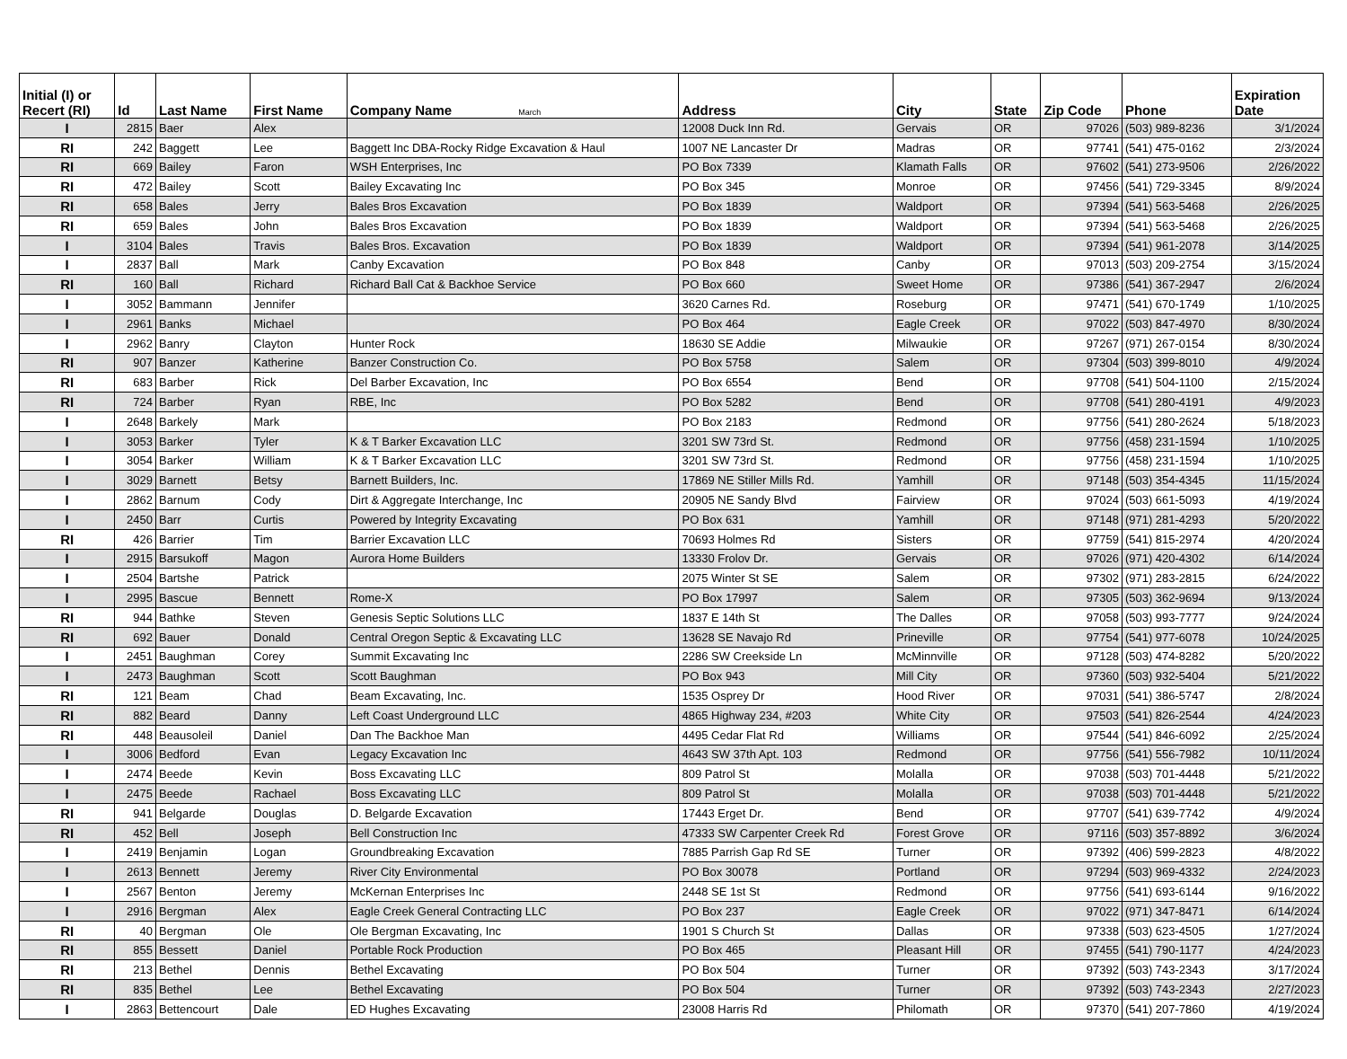| Initial (I) or Recert (RI) | Id | Last Name | First Name | Company Name March | Address | City | State | Zip Code | Phone | Expiration Date |
| --- | --- | --- | --- | --- | --- | --- | --- | --- | --- | --- |
| I | 2815 | Baer | Alex | | 12008 Duck Inn Rd. | Gervais | OR | 97026 | (503) 989-8236 | 3/1/2024 |
| RI | 242 | Baggett | Lee | Baggett Inc DBA-Rocky Ridge Excavation & Haul | 1007 NE Lancaster Dr | Madras | OR | 97741 | (541) 475-0162 | 2/3/2024 |
| RI | 669 | Bailey | Faron | WSH Enterprises, Inc | PO Box 7339 | Klamath Falls | OR | 97602 | (541) 273-9506 | 2/26/2022 |
| RI | 472 | Bailey | Scott | Bailey Excavating Inc | PO Box 345 | Monroe | OR | 97456 | (541) 729-3345 | 8/9/2024 |
| RI | 658 | Bales | Jerry | Bales Bros Excavation | PO Box 1839 | Waldport | OR | 97394 | (541) 563-5468 | 2/26/2025 |
| RI | 659 | Bales | John | Bales Bros Excavation | PO Box 1839 | Waldport | OR | 97394 | (541) 563-5468 | 2/26/2025 |
| I | 3104 | Bales | Travis | Bales Bros. Excavation | PO Box 1839 | Waldport | OR | 97394 | (541) 961-2078 | 3/14/2025 |
| I | 2837 | Ball | Mark | Canby Excavation | PO Box 848 | Canby | OR | 97013 | (503) 209-2754 | 3/15/2024 |
| RI | 160 | Ball | Richard | Richard Ball Cat & Backhoe Service | PO Box 660 | Sweet Home | OR | 97386 | (541) 367-2947 | 2/6/2024 |
| I | 3052 | Bammann | Jennifer | | 3620 Carnes Rd. | Roseburg | OR | 97471 | (541) 670-1749 | 1/10/2025 |
| I | 2961 | Banks | Michael | | PO Box 464 | Eagle Creek | OR | 97022 | (503) 847-4970 | 8/30/2024 |
| I | 2962 | Banry | Clayton | Hunter Rock | 18630 SE Addie | Milwaukie | OR | 97267 | (971) 267-0154 | 8/30/2024 |
| RI | 907 | Banzer | Katherine | Banzer Construction Co. | PO Box 5758 | Salem | OR | 97304 | (503) 399-8010 | 4/9/2024 |
| RI | 683 | Barber | Rick | Del Barber Excavation, Inc | PO Box 6554 | Bend | OR | 97708 | (541) 504-1100 | 2/15/2024 |
| RI | 724 | Barber | Ryan | RBE, Inc | PO Box 5282 | Bend | OR | 97708 | (541) 280-4191 | 4/9/2023 |
| I | 2648 | Barkely | Mark | | PO Box 2183 | Redmond | OR | 97756 | (541) 280-2624 | 5/18/2023 |
| I | 3053 | Barker | Tyler | K & T Barker Excavation LLC | 3201 SW 73rd St. | Redmond | OR | 97756 | (458) 231-1594 | 1/10/2025 |
| I | 3054 | Barker | William | K & T Barker Excavation LLC | 3201 SW 73rd St. | Redmond | OR | 97756 | (458) 231-1594 | 1/10/2025 |
| I | 3029 | Barnett | Betsy | Barnett Builders, Inc. | 17869 NE Stiller Mills Rd. | Yamhill | OR | 97148 | (503) 354-4345 | 11/15/2024 |
| I | 2862 | Barnum | Cody | Dirt & Aggregate Interchange, Inc | 20905 NE Sandy Blvd | Fairview | OR | 97024 | (503) 661-5093 | 4/19/2024 |
| I | 2450 | Barr | Curtis | Powered by Integrity Excavating | PO Box 631 | Yamhill | OR | 97148 | (971) 281-4293 | 5/20/2022 |
| RI | 426 | Barrier | Tim | Barrier Excavation LLC | 70693 Holmes Rd | Sisters | OR | 97759 | (541) 815-2974 | 4/20/2024 |
| I | 2915 | Barsukoff | Magon | Aurora Home Builders | 13330 Frolov Dr. | Gervais | OR | 97026 | (971) 420-4302 | 6/14/2024 |
| I | 2504 | Bartshe | Patrick | | 2075 Winter St SE | Salem | OR | 97302 | (971) 283-2815 | 6/24/2022 |
| I | 2995 | Bascue | Bennett | Rome-X | PO Box 17997 | Salem | OR | 97305 | (503) 362-9694 | 9/13/2024 |
| RI | 944 | Bathke | Steven | Genesis Septic Solutions LLC | 1837 E 14th St | The Dalles | OR | 97058 | (503) 993-7777 | 9/24/2024 |
| RI | 692 | Bauer | Donald | Central Oregon Septic & Excavating LLC | 13628 SE Navajo Rd | Prineville | OR | 97754 | (541) 977-6078 | 10/24/2025 |
| I | 2451 | Baughman | Corey | Summit Excavating Inc | 2286 SW Creekside Ln | McMinnville | OR | 97128 | (503) 474-8282 | 5/20/2022 |
| I | 2473 | Baughman | Scott | Scott Baughman | PO Box 943 | Mill City | OR | 97360 | (503) 932-5404 | 5/21/2022 |
| RI | 121 | Beam | Chad | Beam Excavating, Inc. | 1535 Osprey Dr | Hood River | OR | 97031 | (541) 386-5747 | 2/8/2024 |
| RI | 882 | Beard | Danny | Left Coast Underground LLC | 4865 Highway 234, #203 | White City | OR | 97503 | (541) 826-2544 | 4/24/2023 |
| RI | 448 | Beausoleil | Daniel | Dan The Backhoe Man | 4495 Cedar Flat Rd | Williams | OR | 97544 | (541) 846-6092 | 2/25/2024 |
| I | 3006 | Bedford | Evan | Legacy Excavation Inc | 4643 SW 37th Apt. 103 | Redmond | OR | 97756 | (541) 556-7982 | 10/11/2024 |
| I | 2474 | Beede | Kevin | Boss Excavating LLC | 809 Patrol St | Molalla | OR | 97038 | (503) 701-4448 | 5/21/2022 |
| I | 2475 | Beede | Rachael | Boss Excavating LLC | 809 Patrol St | Molalla | OR | 97038 | (503) 701-4448 | 5/21/2022 |
| RI | 941 | Belgarde | Douglas | D. Belgarde Excavation | 17443 Erget Dr. | Bend | OR | 97707 | (541) 639-7742 | 4/9/2024 |
| RI | 452 | Bell | Joseph | Bell Construction Inc | 47333 SW Carpenter Creek Rd | Forest Grove | OR | 97116 | (503) 357-8892 | 3/6/2024 |
| I | 2419 | Benjamin | Logan | Groundbreaking Excavation | 7885 Parrish Gap Rd SE | Turner | OR | 97392 | (406) 599-2823 | 4/8/2022 |
| I | 2613 | Bennett | Jeremy | River City Environmental | PO Box 30078 | Portland | OR | 97294 | (503) 969-4332 | 2/24/2023 |
| I | 2567 | Benton | Jeremy | McKernan Enterprises Inc | 2448 SE 1st St | Redmond | OR | 97756 | (541) 693-6144 | 9/16/2022 |
| I | 2916 | Bergman | Alex | Eagle Creek General Contracting LLC | PO Box 237 | Eagle Creek | OR | 97022 | (971) 347-8471 | 6/14/2024 |
| RI | 40 | Bergman | Ole | Ole Bergman Excavating, Inc | 1901 S Church St | Dallas | OR | 97338 | (503) 623-4505 | 1/27/2024 |
| RI | 855 | Bessett | Daniel | Portable Rock Production | PO Box 465 | Pleasant Hill | OR | 97455 | (541) 790-1177 | 4/24/2023 |
| RI | 213 | Bethel | Dennis | Bethel Excavating | PO Box 504 | Turner | OR | 97392 | (503) 743-2343 | 3/17/2024 |
| RI | 835 | Bethel | Lee | Bethel Excavating | PO Box 504 | Turner | OR | 97392 | (503) 743-2343 | 2/27/2023 |
| I | 2863 | Bettencourt | Dale | ED Hughes Excavating | 23008 Harris Rd | Philomath | OR | 97370 | (541) 207-7860 | 4/19/2024 |